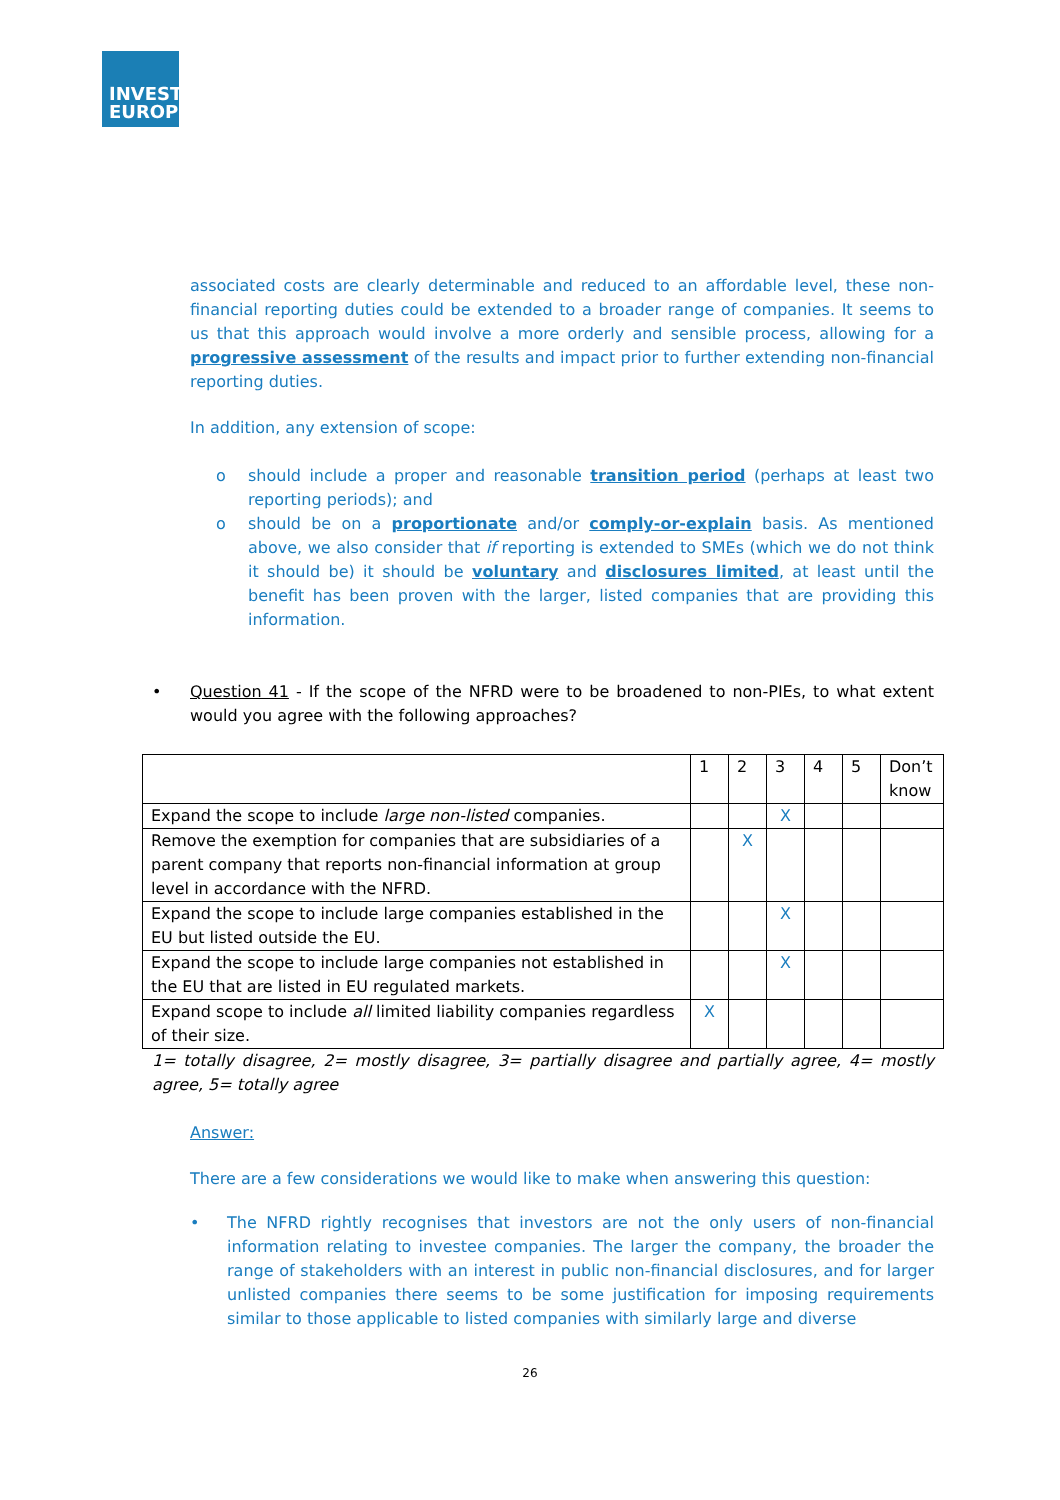INVEST
EUROPE
associated costs are clearly determinable and reduced to an affordable level, these non-financial reporting duties could be extended to a broader range of companies. It seems to us that this approach would involve a more orderly and sensible process, allowing for a progressive assessment of the results and impact prior to further extending non-financial reporting duties.
In addition, any extension of scope:
o should include a proper and reasonable transition period (perhaps at least two reporting periods); and
o should be on a proportionate and/or comply-or-explain basis. As mentioned above, we also consider that if reporting is extended to SMEs (which we do not think it should be) it should be voluntary and disclosures limited, at least until the benefit has been proven with the larger, listed companies that are providing this information.
• Question 41 - If the scope of the NFRD were to be broadened to non-PIEs, to what extent would you agree with the following approaches?
| | 1 | 2 | 3 | 4 | 5 | Don’t know |
| --- | --- | --- | --- | --- | --- | --- |
| Expand the scope to include large non-listed companies. | | | X | | | |
| Remove the exemption for companies that are subsidiaries of a parent company that reports non-financial information at group level in accordance with the NFRD. | | X | | | | |
| Expand the scope to include large companies established in the EU but listed outside the EU. | | | X | | | |
| Expand the scope to include large companies not established in the EU that are listed in EU regulated markets. | | | X | | | |
| Expand scope to include all limited liability companies regardless of their size. | X | | | | | |
1= totally disagree, 2= mostly disagree, 3= partially disagree and partially agree, 4= mostly agree, 5= totally agree
Answer:
There are a few considerations we would like to make when answering this question:
• The NFRD rightly recognises that investors are not the only users of non-financial information relating to investee companies. The larger the company, the broader the range of stakeholders with an interest in public non-financial disclosures, and for larger unlisted companies there seems to be some justification for imposing requirements similar to those applicable to listed companies with similarly large and diverse
26